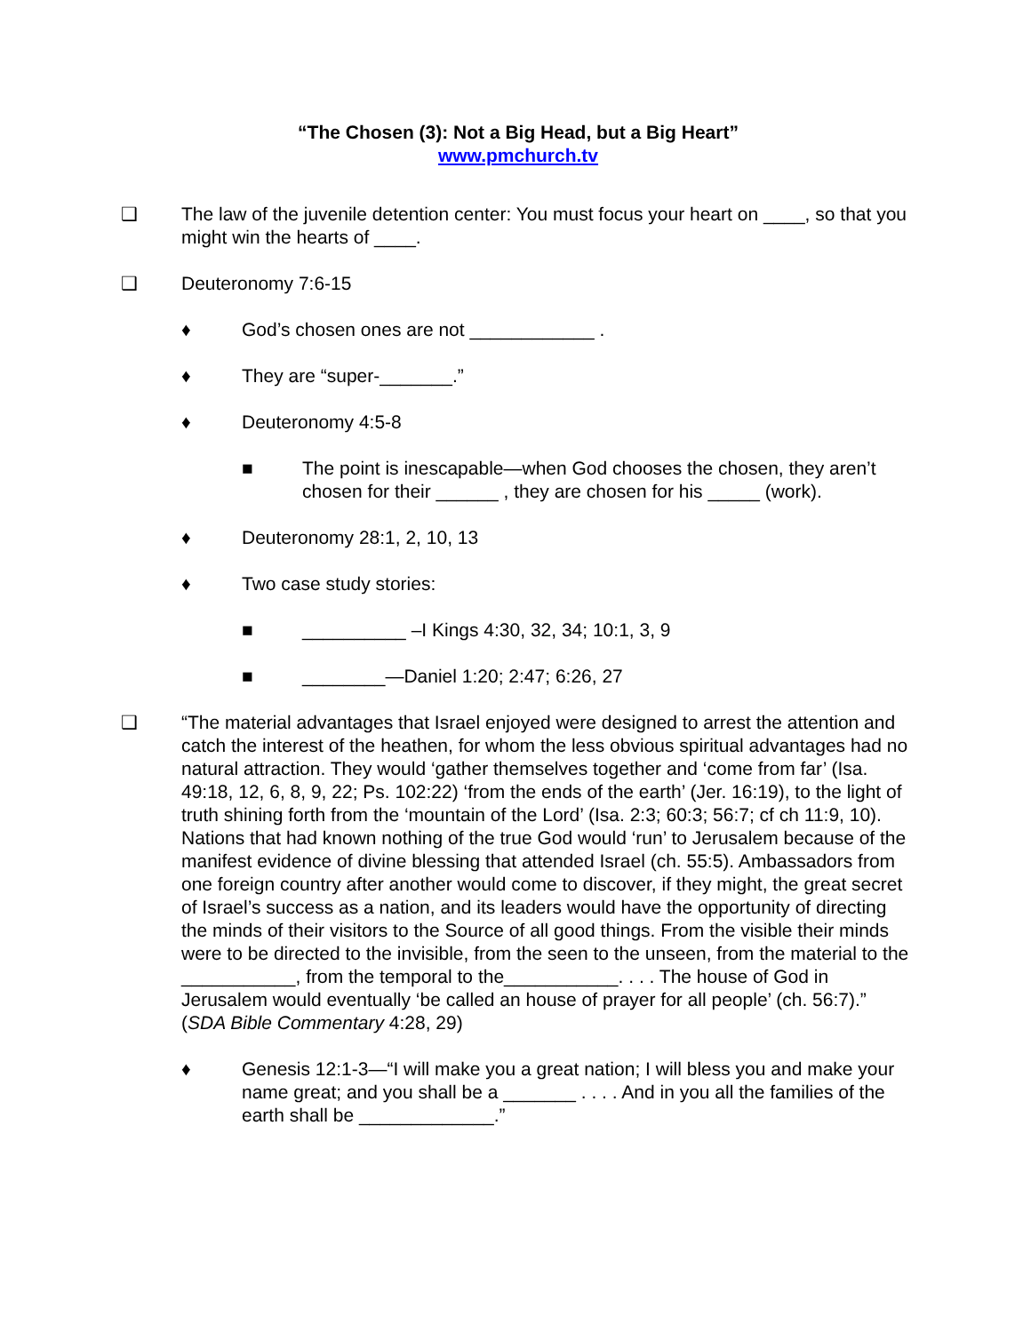“The Chosen (3): Not a Big Head, but a Big Heart”
www.pmchurch.tv
❑ The law of the juvenile detention center: You must focus your heart on ____, so that you might win the hearts of ____.
❑ Deuteronomy 7:6-15
♦ God’s chosen ones are not ____________ .
♦ They are “super-_______.”
♦ Deuteronomy 4:5-8
■ The point is inescapable—when God chooses the chosen, they aren’t chosen for their ______ , they are chosen for his _____ (work).
♦ Deuteronomy 28:1, 2, 10, 13
♦ Two case study stories:
■ __________ –I Kings 4:30, 32, 34; 10:1, 3, 9
■ ________—Daniel 1:20; 2:47; 6:26, 27
❑ “The material advantages that Israel enjoyed were designed to arrest the attention and catch the interest of the heathen, for whom the less obvious spiritual advantages had no natural attraction. They would ‘gather themselves together and ‘come from far’ (Isa. 49:18, 12, 6, 8, 9, 22; Ps. 102:22) ‘from the ends of the earth’ (Jer. 16:19), to the light of truth shining forth from the ‘mountain of the Lord’ (Isa. 2:3; 60:3; 56:7; cf ch 11:9, 10). Nations that had known nothing of the true God would ‘run’ to Jerusalem because of the manifest evidence of divine blessing that attended Israel (ch. 55:5). Ambassadors from one foreign country after another would come to discover, if they might, the great secret of Israel’s success as a nation, and its leaders would have the opportunity of directing the minds of their visitors to the Source of all good things. From the visible their minds were to be directed to the invisible, from the seen to the unseen, from the material to the ___________, from the temporal to the___________. . . . The house of God in Jerusalem would eventually ‘be called an house of prayer for all people’ (ch. 56:7).” (SDA Bible Commentary 4:28, 29)
♦ Genesis 12:1-3—“I will make you a great nation; I will bless you and make your name great; and you shall be a _______ . . . . And in you all the families of the earth shall be _____________.”